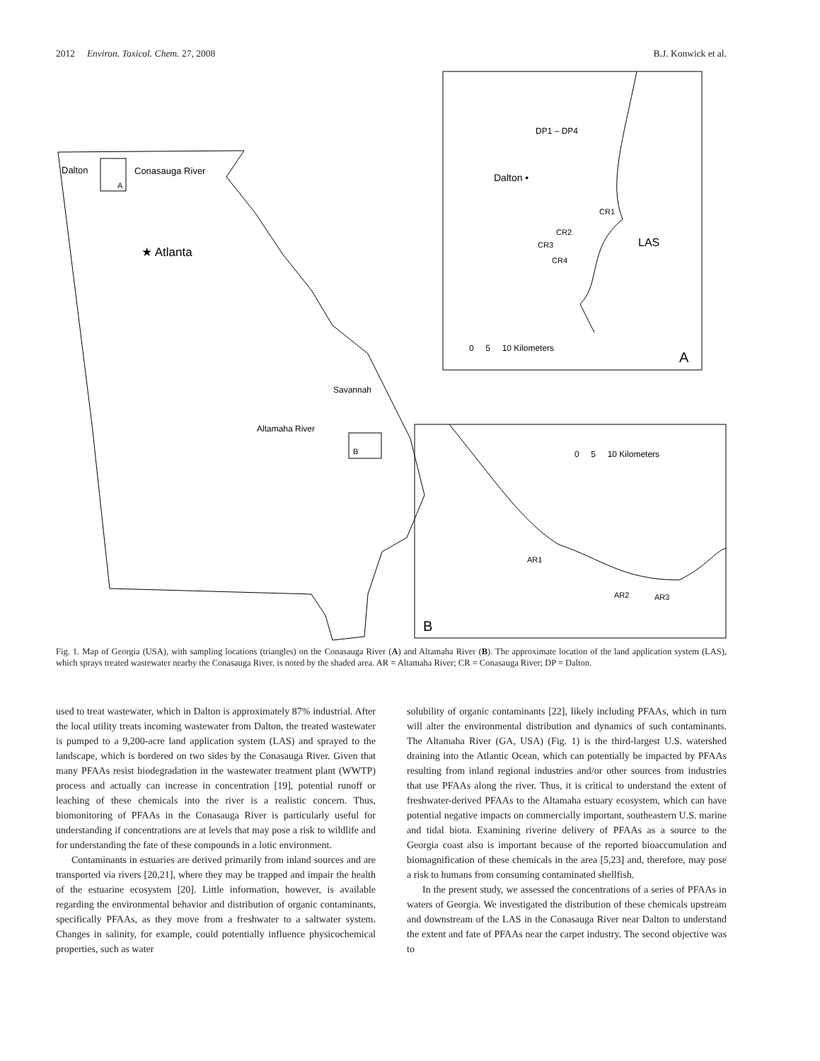2012 Environ. Toxicol. Chem. 27, 2008 B.J. Konwick et al.
Dalton
Conasauga River
A
★ Atlanta
Savannah
Altamaha River
B
DP1 – DP4
Dalton •
CR1
CR2
CR3
CR4
LAS
0 5 10 Kilometers
A
0 5 10 Kilometers
AR1
AR2
AR3
B
Fig. 1. Map of Georgia (USA), with sampling locations (triangles) on the Conasauga River (A) and Altamaha River (B). The approximate location of the land application system (LAS), which sprays treated wastewater nearby the Conasauga River, is noted by the shaded area. AR = Altamaha River; CR = Conasauga River; DP = Dalton.
used to treat wastewater, which in Dalton is approximately 87% industrial. After the local utility treats incoming wastewater from Dalton, the treated wastewater is pumped to a 9,200-acre land application system (LAS) and sprayed to the landscape, which is bordered on two sides by the Conasauga River. Given that many PFAAs resist biodegradation in the wastewater treatment plant (WWTP) process and actually can increase in concentration [19], potential runoff or leaching of these chemicals into the river is a realistic concern. Thus, biomonitoring of PFAAs in the Conasauga River is particularly useful for understanding if concentrations are at levels that may pose a risk to wildlife and for understanding the fate of these compounds in a lotic environment.
Contaminants in estuaries are derived primarily from inland sources and are transported via rivers [20,21], where they may be trapped and impair the health of the estuarine ecosystem [20]. Little information, however, is available regarding the environmental behavior and distribution of organic contaminants, specifically PFAAs, as they move from a freshwater to a saltwater system. Changes in salinity, for example, could potentially influence physicochemical properties, such as water
solubility of organic contaminants [22], likely including PFAAs, which in turn will alter the environmental distribution and dynamics of such contaminants. The Altamaha River (GA, USA) (Fig. 1) is the third-largest U.S. watershed draining into the Atlantic Ocean, which can potentially be impacted by PFAAs resulting from inland regional industries and/or other sources from industries that use PFAAs along the river. Thus, it is critical to understand the extent of freshwater-derived PFAAs to the Altamaha estuary ecosystem, which can have potential negative impacts on commercially important, southeastern U.S. marine and tidal biota. Examining riverine delivery of PFAAs as a source to the Georgia coast also is important because of the reported bioaccumulation and biomagnification of these chemicals in the area [5,23] and, therefore, may pose a risk to humans from consuming contaminated shellfish.
In the present study, we assessed the concentrations of a series of PFAAs in waters of Georgia. We investigated the distribution of these chemicals upstream and downstream of the LAS in the Conasauga River near Dalton to understand the extent and fate of PFAAs near the carpet industry. The second objective was to